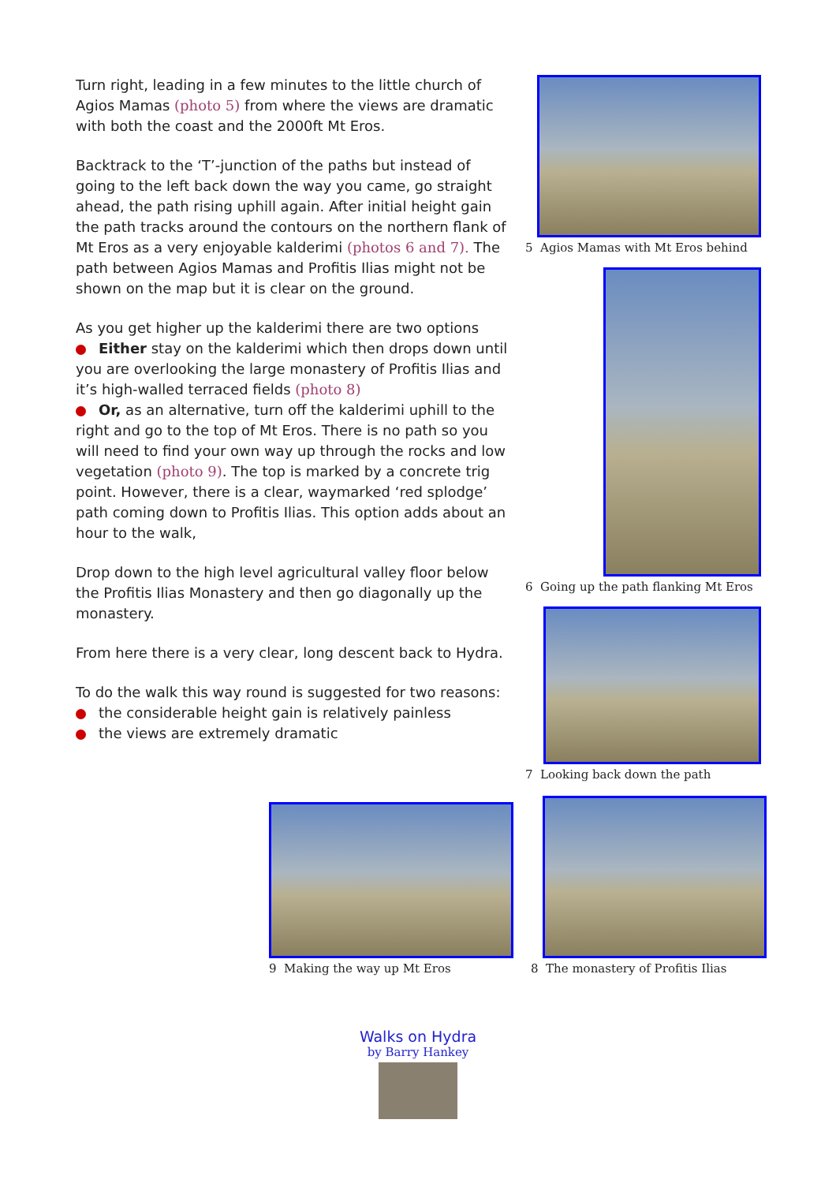Turn right, leading in a few minutes to the little church of Agios Mamas (photo 5) from where the views are dramatic with both the coast and the 2000ft Mt Eros.
Backtrack to the ‘T’-junction of the paths but instead of going to the left back down the way you came, go straight ahead, the path rising uphill again. After initial height gain the path tracks around the contours on the northern flank of Mt Eros as a very enjoyable kalderimi (photos 6 and 7). The path between Agios Mamas and Profitis Ilias might not be shown on the map but it is clear on the ground.
As you get higher up the kalderimi there are two options
Either stay on the kalderimi which then drops down until you are overlooking the large monastery of Profitis Ilias and it’s high-walled terraced fields (photo 8)
Or, as an alternative, turn off the kalderimi uphill to the right and go to the top of Mt Eros. There is no path so you will need to find your own way up through the rocks and low vegetation (photo 9). The top is marked by a concrete trig point. However, there is a clear, waymarked ‘red splodge’ path coming down to Profitis Ilias. This option adds about an hour to the walk,
Drop down to the high level agricultural valley floor below the Profitis Ilias Monastery and then go diagonally up the monastery.
From here there is a very clear, long descent back to Hydra.
To do the walk this way round is suggested for two reasons:
the considerable height gain is relatively painless
the views are extremely dramatic
5 Agios Mamas with Mt Eros behind
6 Going up the path flanking Mt Eros
7 Looking back down the path
9 Making the way up Mt Eros
8 The monastery of Profitis Ilias
Walks on Hydra
by Barry Hankey